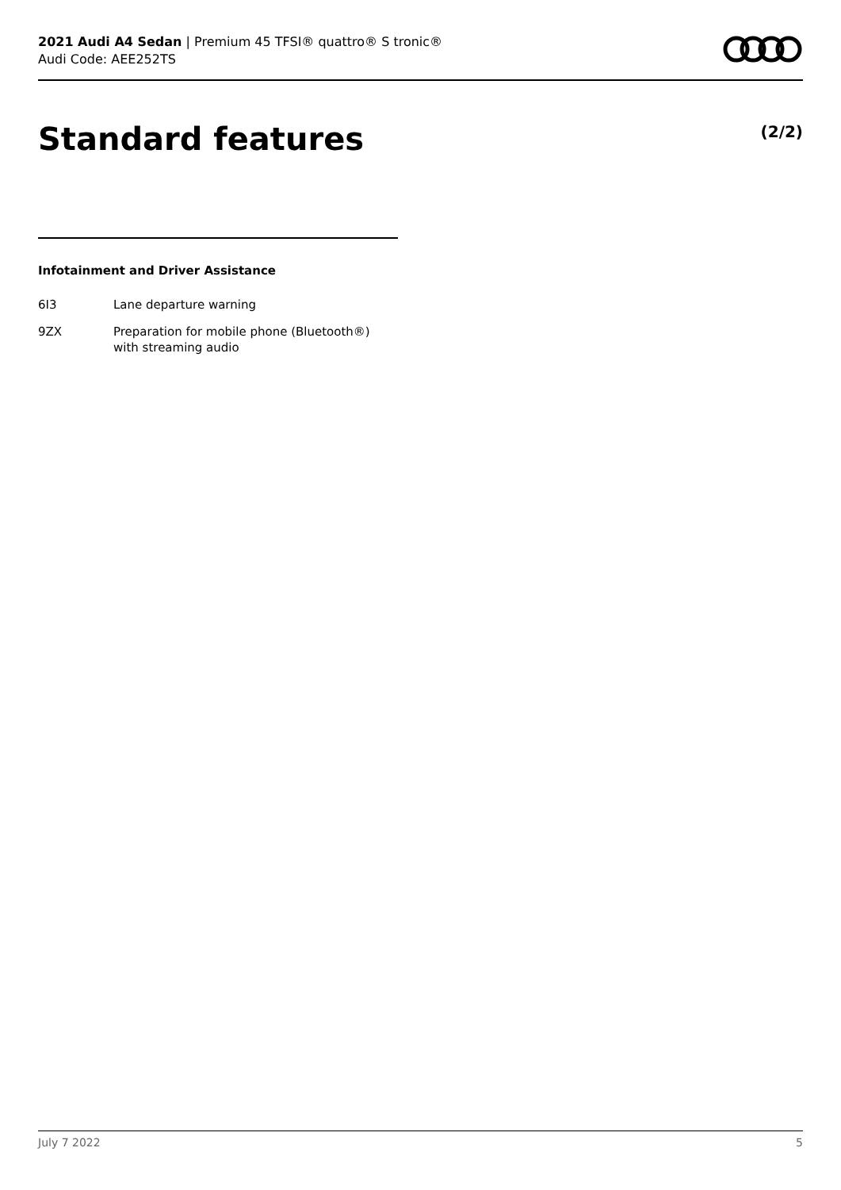2021 Audi A4 Sedan | Premium 45 TFSI® quattro® S tronic®
Audi Code: AEE252TS
Standard features (2/2)
Infotainment and Driver Assistance
6I3 Lane departure warning
9ZX Preparation for mobile phone (Bluetooth®)
with streaming audio
July 7 2022 5